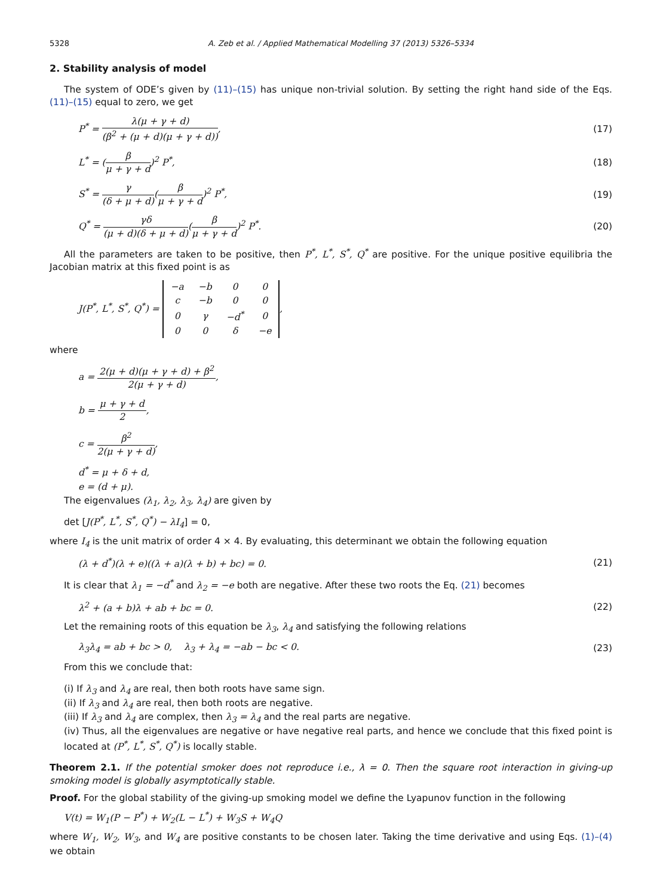5328 A. Zeb et al. / Applied Mathematical Modelling 37 (2013) 5326–5334
2. Stability analysis of model
The system of ODE’s given by (11)–(15) has unique non-trivial solution. By setting the right hand side of the Eqs. (11)–(15) equal to zero, we get
P<sup>*</sup> = λ(μ + γ + d) (β<sup>2</sup> + (μ + d)(μ + γ + d)), (17)
L<sup>*</sup> = (β μ + γ + d)<sup>2</sup> P<sup>*</sup>, (18)
S<sup>*</sup> = γ (δ + μ + d)(β μ + γ + d)<sup>2</sup> P<sup>*</sup>, (19)
Q<sup>*</sup> = γδ (μ + d)(δ + μ + d)(β μ + γ + d)<sup>2</sup> P<sup>*</sup>. (20)
All the parameters are taken to be positive, then P<sup>*</sup>, L<sup>*</sup>, S<sup>*</sup>, Q<sup>*</sup> are positive. For the unique positive equilibria the Jacobian matrix at this fixed point is as
J(P<sup>*</sup>, L<sup>*</sup>, S<sup>*</sup>, Q<sup>*</sup>) =
| −a | −b | 0 | 0 |
| c | −b | 0 | 0 |
| 0 | γ | −d<sup>*</sup> | 0 |
| 0 | 0 | δ | −e |
,
where
a = 2(μ + d)(μ + γ + d) + β<sup>2</sup> 2(μ + γ + d),
b = μ + γ + d 2,
c = β<sup>2</sup> 2(μ + γ + d),
d<sup>*</sup> = μ + δ + d,
e = (d + μ).
The eigenvalues (λ<sub>1</sub>, λ<sub>2</sub>, λ<sub>3</sub>, λ<sub>4</sub>) are given by
det [J(P<sup>*</sup>, L<sup>*</sup>, S<sup>*</sup>, Q<sup>*</sup>) − λI<sub>4</sub>] = 0,
where I<sub>4</sub> is the unit matrix of order 4 × 4. By evaluating, this determinant we obtain the following equation
(λ + d<sup>*</sup>)(λ + e)((λ + a)(λ + b) + bc) = 0. (21)
It is clear that λ<sub>1</sub> = −d<sup>*</sup> and λ<sub>2</sub> = −e both are negative. After these two roots the Eq. (21) becomes
λ<sup>2</sup> + (a + b)λ + ab + bc = 0. (22)
Let the remaining roots of this equation be λ<sub>3</sub>, λ<sub>4</sub> and satisfying the following relations
λ<sub>3</sub>λ<sub>4</sub> = ab + bc > 0, λ<sub>3</sub> + λ<sub>4</sub> = −ab − bc < 0. (23)
From this we conclude that:
(i) If λ<sub>3</sub> and λ<sub>4</sub> are real, then both roots have same sign.
(ii) If λ<sub>3</sub> and λ<sub>4</sub> are real, then both roots are negative.
(iii) If λ<sub>3</sub> and λ<sub>4</sub> are complex, then λ<sub>3</sub> = λ<sub>4</sub> and the real parts are negative.
(iv) Thus, all the eigenvalues are negative or have negative real parts, and hence we conclude that this fixed point is located at (P<sup>*</sup>, L<sup>*</sup>, S<sup>*</sup>, Q<sup>*</sup>) is locally stable.
Theorem 2.1. If the potential smoker does not reproduce i.e., λ = 0. Then the square root interaction in giving-up smoking model is globally asymptotically stable.
Proof. For the global stability of the giving-up smoking model we define the Lyapunov function in the following
V(t) = W<sub>1</sub>(P − P<sup>*</sup>) + W<sub>2</sub>(L − L<sup>*</sup>) + W<sub>3</sub>S + W<sub>4</sub>Q
where W<sub>1</sub>, W<sub>2</sub>, W<sub>3</sub>, and W<sub>4</sub> are positive constants to be chosen later. Taking the time derivative and using Eqs. (1)–(4) we obtain